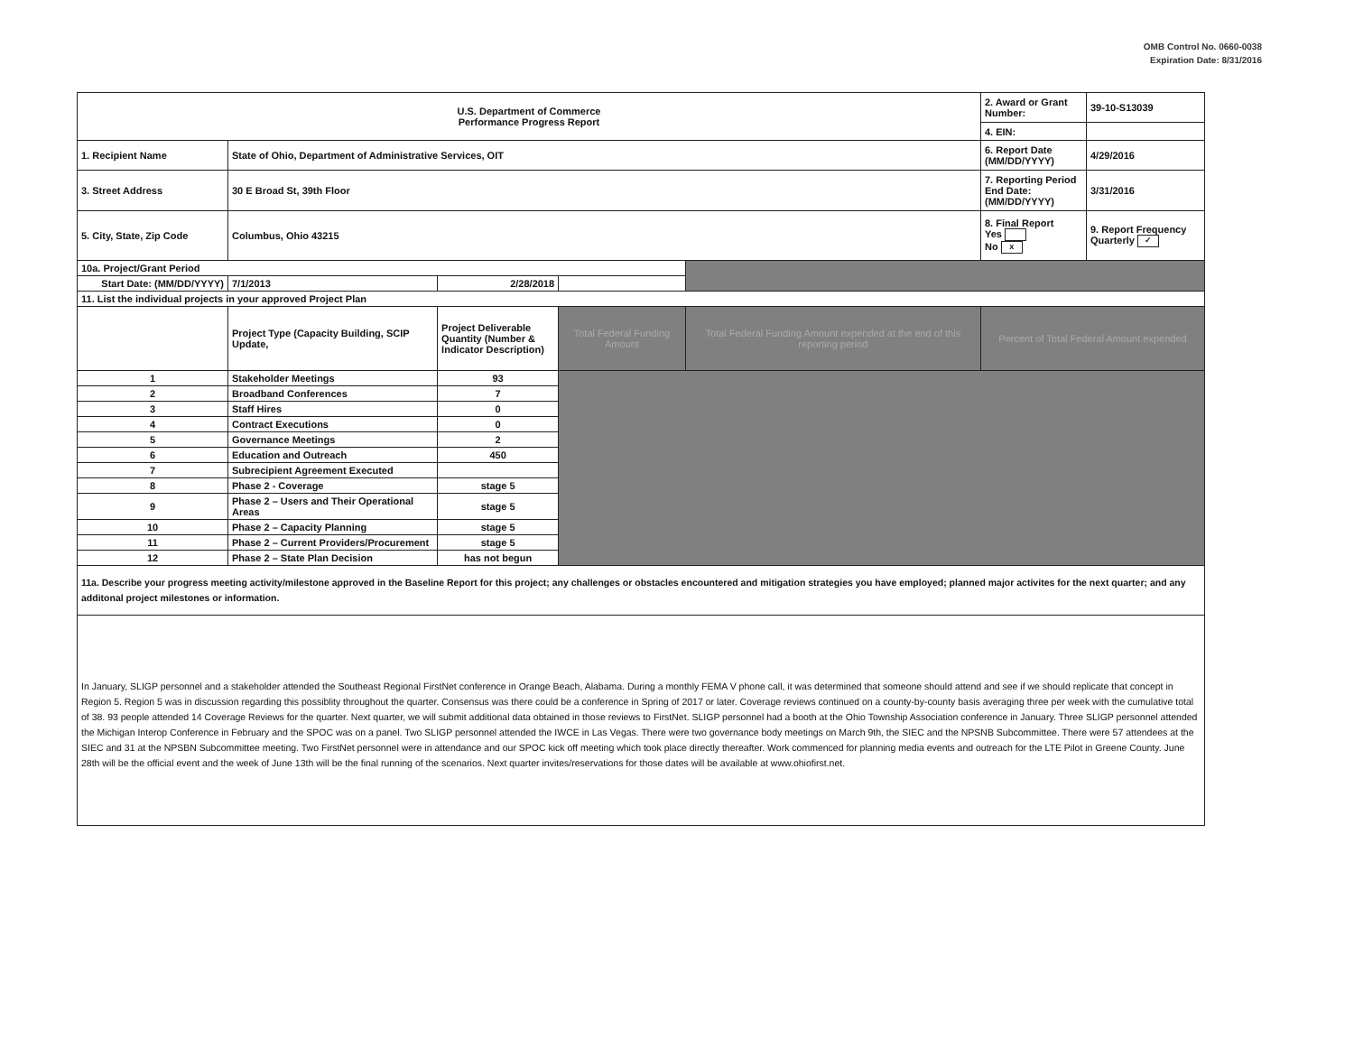OMB Control No. 0660-0038
Expiration Date: 8/31/2016
| U.S. Department of Commerce Performance Progress Report | | | | | 2. Award or Grant Number: | 39-10-S13039 |
| | | | | | 4. EIN: | |
| 1. Recipient Name | State of Ohio, Department of Administrative Services, OIT | | | | 6. Report Date (MM/DD/YYYY) | 4/29/2016 |
| 3. Street Address | 30 E Broad St, 39th Floor | | | | 7. Reporting Period End Date: (MM/DD/YYYY) | 3/31/2016 |
| 5. City, State, Zip Code | Columbus, Ohio 43215 | | | | 8. Final Report Yes No x | 9. Report Frequency Quarterly ✓ |
| 10a. Project/Grant Period | | | | | | |
| Start Date: (MM/DD/YYYY) | 7/1/2013 | 2/28/2018 | | | | |
| 11. List the individual projects in your approved Project Plan | | | | | | |
| | Project Type (Capacity Building, SCIP Update, | Project Deliverable Quantity (Number & Indicator Description) | Total Federal Funding Amount | Total Federal Funding Amount expended at the end of this reporting period | Percent of Total Federal Amount expended | |
| 1 | Stakeholder Meetings | 93 | | | | |
| 2 | Broadband Conferences | 7 | | | | |
| 3 | Staff Hires | 0 | | | | |
| 4 | Contract Executions | 0 | | | | |
| 5 | Governance Meetings | 2 | | | | |
| 6 | Education and Outreach | 450 | | | | |
| 7 | Subrecipient Agreement Executed | | | | | |
| 8 | Phase 2 - Coverage | stage 5 | | | | |
| 9 | Phase 2 – Users and Their Operational Areas | stage 5 | | | | |
| 10 | Phase 2 – Capacity Planning | stage 5 | | | | |
| 11 | Phase 2 – Current Providers/Procurement | stage 5 | | | | |
| 12 | Phase 2 – State Plan Decision | has not begun | | | | |
11a. Describe your progress meeting activity/milestone approved in the Baseline Report for this project; any challenges or obstacles encountered and mitigation strategies you have employed; planned major activites for the next quarter; and any additonal project milestones or information.
In January, SLIGP personnel and a stakeholder attended the Southeast Regional FirstNet conference in Orange Beach, Alabama. During a monthly FEMA V phone call, it was determined that someone should attend and see if we should replicate that concept in Region 5. Region 5 was in discussion regarding this possiblity throughout the quarter. Consensus was there could be a conference in Spring of 2017 or later. Coverage reviews continued on a county-by-county basis averaging three per week with the cumulative total of 38. 93 people attended 14 Coverage Reviews for the quarter. Next quarter, we will submit additional data obtained in those reviews to FirstNet. SLIGP personnel had a booth at the Ohio Township Association conference in January. Three SLIGP personnel attended the Michigan Interop Conference in February and the SPOC was on a panel. Two SLIGP personnel attended the IWCE in Las Vegas. There were two governance body meetings on March 9th, the SIEC and the NPSNB Subcommittee. There were 57 attendees at the SIEC and 31 at the NPSBN Subcommittee meeting. Two FirstNet personnel were in attendance and our SPOC kick off meeting which took place directly thereafter. Work commenced for planning media events and outreach for the LTE Pilot in Greene County. June 28th will be the official event and the week of June 13th will be the final running of the scenarios. Next quarter invites/reservations for those dates will be available at www.ohiofirst.net.